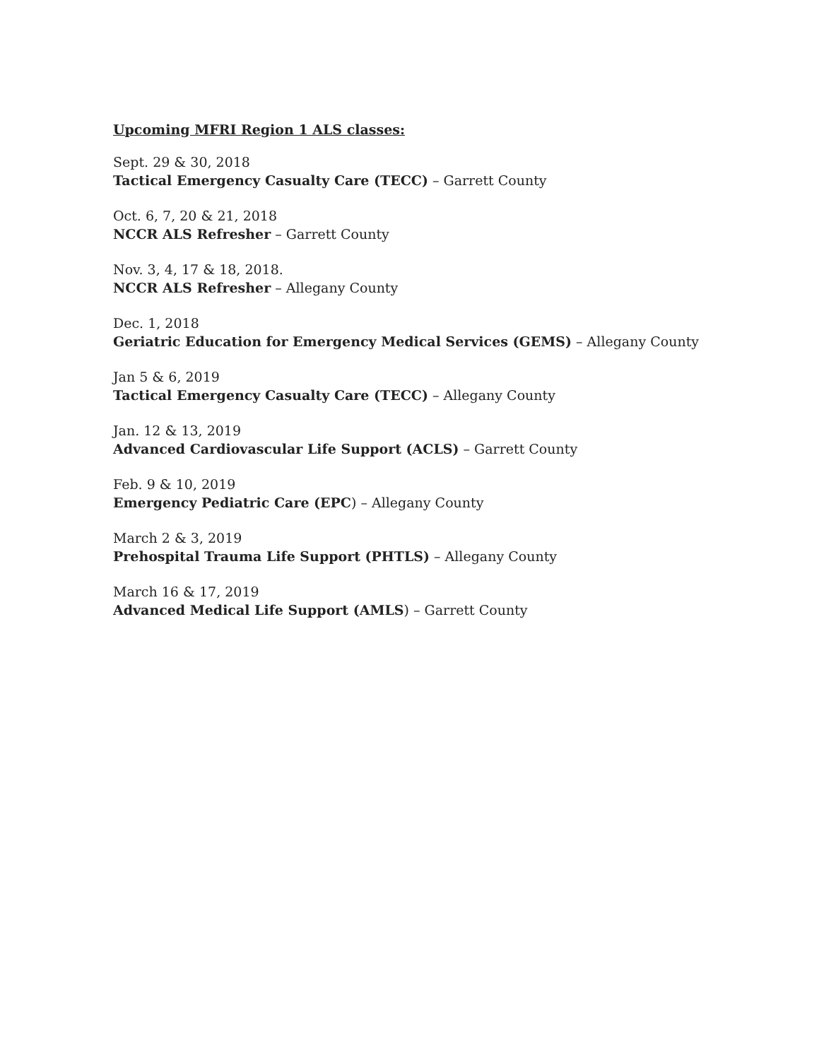Upcoming MFRI Region 1 ALS classes:
Sept. 29 & 30, 2018
Tactical Emergency Casualty Care (TECC) – Garrett County
Oct. 6, 7, 20 & 21, 2018
NCCR ALS Refresher – Garrett County
Nov. 3, 4, 17 & 18, 2018.
NCCR ALS Refresher – Allegany County
Dec. 1, 2018
Geriatric Education for Emergency Medical Services (GEMS) – Allegany County
Jan 5 & 6, 2019
Tactical Emergency Casualty Care (TECC) – Allegany County
Jan. 12 & 13, 2019
Advanced Cardiovascular Life Support (ACLS) – Garrett County
Feb. 9 & 10, 2019
Emergency Pediatric Care (EPC) – Allegany County
March 2 & 3, 2019
Prehospital Trauma Life Support (PHTLS) – Allegany County
March 16 & 17, 2019
Advanced Medical Life Support (AMLS) – Garrett County